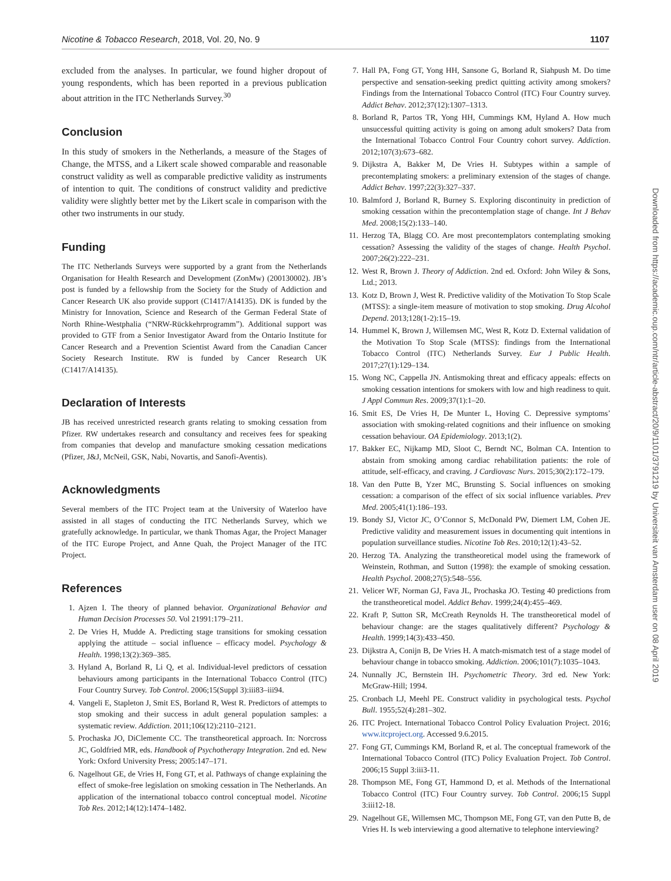Nicotine & Tobacco Research, 2018, Vol. 20, No. 9 1107
excluded from the analyses. In particular, we found higher dropout of young respondents, which has been reported in a previous publication about attrition in the ITC Netherlands Survey.<sup>30</sup>
Conclusion
In this study of smokers in the Netherlands, a measure of the Stages of Change, the MTSS, and a Likert scale showed comparable and reasonable construct validity as well as comparable predictive validity as instruments of intention to quit. The conditions of construct validity and predictive validity were slightly better met by the Likert scale in comparison with the other two instruments in our study.
Funding
The ITC Netherlands Surveys were supported by a grant from the Netherlands Organisation for Health Research and Development (ZonMw) (200130002). JB’s post is funded by a fellowship from the Society for the Study of Addiction and Cancer Research UK also provide support (C1417/A14135). DK is funded by the Ministry for Innovation, Science and Research of the German Federal State of North Rhine-Westphalia (“NRW-Rückkehrprogramm”). Additional support was provided to GTF from a Senior Investigator Award from the Ontario Institute for Cancer Research and a Prevention Scientist Award from the Canadian Cancer Society Research Institute. RW is funded by Cancer Research UK (C1417/A14135).
Declaration of Interests
JB has received unrestricted research grants relating to smoking cessation from Pfizer. RW undertakes research and consultancy and receives fees for speaking from companies that develop and manufacture smoking cessation medications (Pfizer, J&J, McNeil, GSK, Nabi, Novartis, and Sanofi-Aventis).
Acknowledgments
Several members of the ITC Project team at the University of Waterloo have assisted in all stages of conducting the ITC Netherlands Survey, which we gratefully acknowledge. In particular, we thank Thomas Agar, the Project Manager of the ITC Europe Project, and Anne Quah, the Project Manager of the ITC Project.
References
1. Ajzen I. The theory of planned behavior. Organizational Behavior and Human Decision Processes 50. Vol 21991:179–211.
2. De Vries H, Mudde A. Predicting stage transitions for smoking cessation applying the attitude – social influence – efficacy model. Psychology & Health. 1998;13(2):369–385.
3. Hyland A, Borland R, Li Q, et al. Individual-level predictors of cessation behaviours among participants in the International Tobacco Control (ITC) Four Country Survey. Tob Control. 2006;15(Suppl 3):iii83–iii94.
4. Vangeli E, Stapleton J, Smit ES, Borland R, West R. Predictors of attempts to stop smoking and their success in adult general population samples: a systematic review. Addiction. 2011;106(12):2110–2121.
5. Prochaska JO, DiClemente CC. The transtheoretical approach. In: Norcross JC, Goldfried MR, eds. Handbook of Psychotherapy Integration. 2nd ed. New York: Oxford University Press; 2005:147–171.
6. Nagelhout GE, de Vries H, Fong GT, et al. Pathways of change explaining the effect of smoke-free legislation on smoking cessation in The Netherlands. An application of the international tobacco control conceptual model. Nicotine Tob Res. 2012;14(12):1474–1482.
7. Hall PA, Fong GT, Yong HH, Sansone G, Borland R, Siahpush M. Do time perspective and sensation-seeking predict quitting activity among smokers? Findings from the International Tobacco Control (ITC) Four Country survey. Addict Behav. 2012;37(12):1307–1313.
8. Borland R, Partos TR, Yong HH, Cummings KM, Hyland A. How much unsuccessful quitting activity is going on among adult smokers? Data from the International Tobacco Control Four Country cohort survey. Addiction. 2012;107(3):673–682.
9. Dijkstra A, Bakker M, De Vries H. Subtypes within a sample of precontemplating smokers: a preliminary extension of the stages of change. Addict Behav. 1997;22(3):327–337.
10. Balmford J, Borland R, Burney S. Exploring discontinuity in prediction of smoking cessation within the precontemplation stage of change. Int J Behav Med. 2008;15(2):133–140.
11. Herzog TA, Blagg CO. Are most precontemplators contemplating smoking cessation? Assessing the validity of the stages of change. Health Psychol. 2007;26(2):222–231.
12. West R, Brown J. Theory of Addiction. 2nd ed. Oxford: John Wiley & Sons, Ltd.; 2013.
13. Kotz D, Brown J, West R. Predictive validity of the Motivation To Stop Scale (MTSS): a single-item measure of motivation to stop smoking. Drug Alcohol Depend. 2013;128(1-2):15–19.
14. Hummel K, Brown J, Willemsen MC, West R, Kotz D. External validation of the Motivation To Stop Scale (MTSS): findings from the International Tobacco Control (ITC) Netherlands Survey. Eur J Public Health. 2017;27(1):129–134.
15. Wong NC, Cappella JN. Antismoking threat and efficacy appeals: effects on smoking cessation intentions for smokers with low and high readiness to quit. J Appl Commun Res. 2009;37(1):1–20.
16. Smit ES, De Vries H, De Munter L, Hoving C. Depressive symptoms’ association with smoking-related cognitions and their influence on smoking cessation behaviour. OA Epidemiology. 2013;1(2).
17. Bakker EC, Nijkamp MD, Sloot C, Berndt NC, Bolman CA. Intention to abstain from smoking among cardiac rehabilitation patients: the role of attitude, self-efficacy, and craving. J Cardiovasc Nurs. 2015;30(2):172–179.
18. Van den Putte B, Yzer MC, Brunsting S. Social influences on smoking cessation: a comparison of the effect of six social influence variables. Prev Med. 2005;41(1):186–193.
19. Bondy SJ, Victor JC, O’Connor S, McDonald PW, Diemert LM, Cohen JE. Predictive validity and measurement issues in documenting quit intentions in population surveillance studies. Nicotine Tob Res. 2010;12(1):43–52.
20. Herzog TA. Analyzing the transtheoretical model using the framework of Weinstein, Rothman, and Sutton (1998): the example of smoking cessation. Health Psychol. 2008;27(5):548–556.
21. Velicer WF, Norman GJ, Fava JL, Prochaska JO. Testing 40 predictions from the transtheoretical model. Addict Behav. 1999;24(4):455–469.
22. Kraft P, Sutton SR, McCreath Reynolds H. The transtheoretical model of behaviour change: are the stages qualitatively different? Psychology & Health. 1999;14(3):433–450.
23. Dijkstra A, Conijn B, De Vries H. A match-mismatch test of a stage model of behaviour change in tobacco smoking. Addiction. 2006;101(7):1035–1043.
24. Nunnally JC, Bernstein IH. Psychometric Theory. 3rd ed. New York: McGraw-Hill; 1994.
25. Cronbach LJ, Meehl PE. Construct validity in psychological tests. Psychol Bull. 1955;52(4):281–302.
26. ITC Project. International Tobacco Control Policy Evaluation Project. 2016; www.itcproject.org. Accessed 9.6.2015.
27. Fong GT, Cummings KM, Borland R, et al. The conceptual framework of the International Tobacco Control (ITC) Policy Evaluation Project. Tob Control. 2006;15 Suppl 3:iii3-11.
28. Thompson ME, Fong GT, Hammond D, et al. Methods of the International Tobacco Control (ITC) Four Country survey. Tob Control. 2006;15 Suppl 3:iii12-18.
29. Nagelhout GE, Willemsen MC, Thompson ME, Fong GT, van den Putte B, de Vries H. Is web interviewing a good alternative to telephone interviewing?
Downloaded from https://academic.oup.com/ntr/article-abstract/20/9/1101/3791219 by Universiteit van Amsterdam user on 08 April 2019